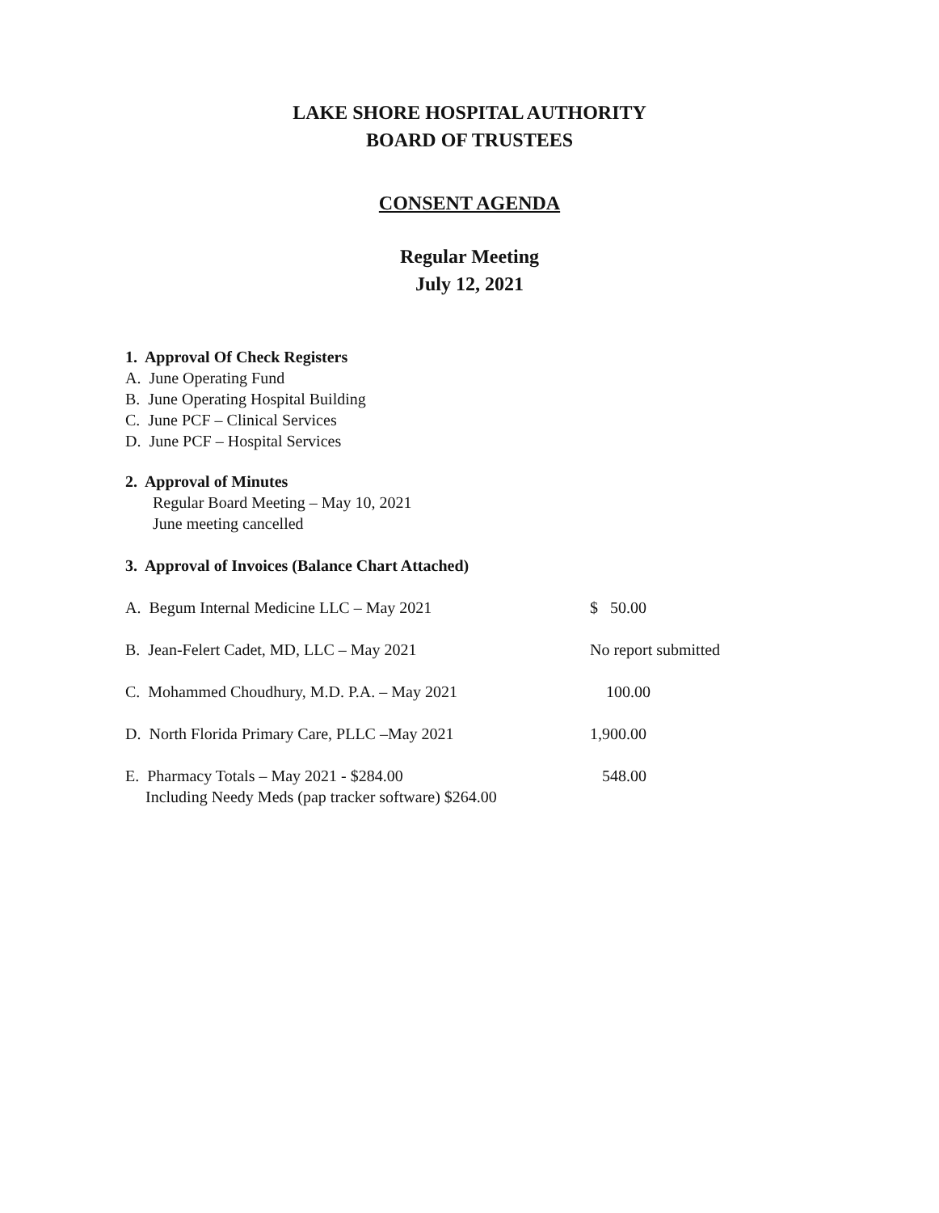LAKE SHORE HOSPITAL AUTHORITY
BOARD OF TRUSTEES
CONSENT AGENDA
Regular Meeting
July 12, 2021
1. Approval Of Check Registers
A. June Operating Fund
B. June Operating Hospital Building
C. June PCF – Clinical Services
D. June PCF – Hospital Services
2. Approval of Minutes
Regular Board Meeting – May 10, 2021
June meeting cancelled
3. Approval of Invoices (Balance Chart Attached)
A. Begum Internal Medicine LLC – May 2021 $ 50.00
B. Jean-Felert Cadet, MD, LLC – May 2021 No report submitted
C. Mohammed Choudhury, M.D. P.A. – May 2021 100.00
D. North Florida Primary Care, PLLC –May 2021 1,900.00
E. Pharmacy Totals – May 2021 - $284.00
Including Needy Meds (pap tracker software) $264.00
548.00